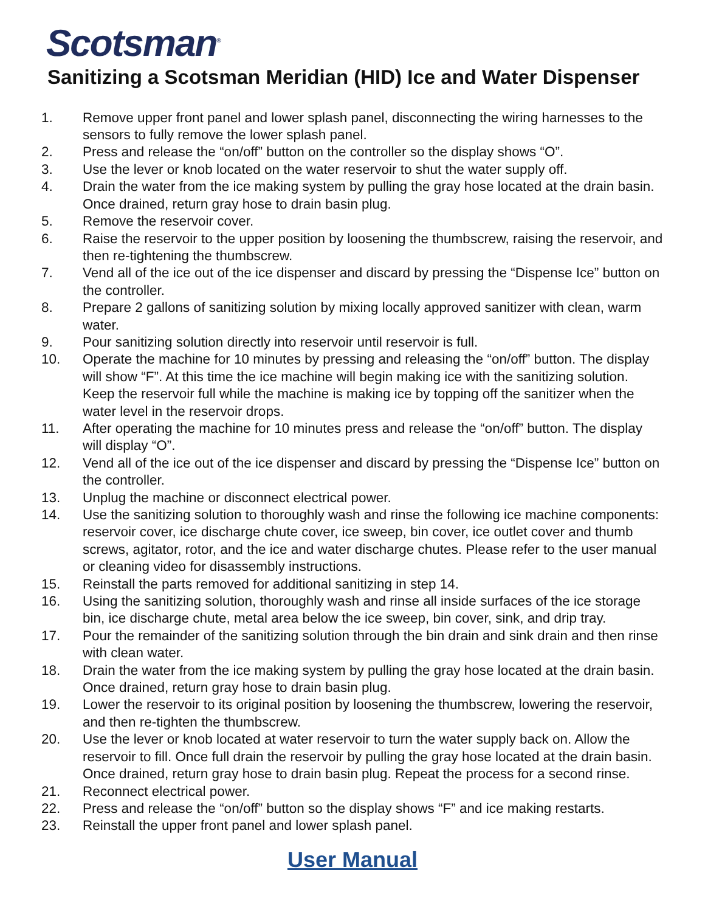Scotsman<sup>®</sup>
Sanitizing a Scotsman Meridian (HID) Ice and Water Dispenser
1. Remove upper front panel and lower splash panel, disconnecting the wiring harnesses to the sensors to fully remove the lower splash panel.
2. Press and release the “on/off” button on the controller so the display shows “O”.
3. Use the lever or knob located on the water reservoir to shut the water supply off.
4. Drain the water from the ice making system by pulling the gray hose located at the drain basin. Once drained, return gray hose to drain basin plug.
5. Remove the reservoir cover.
6. Raise the reservoir to the upper position by loosening the thumbscrew, raising the reservoir, and then re-tightening the thumbscrew.
7. Vend all of the ice out of the ice dispenser and discard by pressing the “Dispense Ice” button on the controller.
8. Prepare 2 gallons of sanitizing solution by mixing locally approved sanitizer with clean, warm water.
9. Pour sanitizing solution directly into reservoir until reservoir is full.
10. Operate the machine for 10 minutes by pressing and releasing the “on/off” button. The display will show “F”. At this time the ice machine will begin making ice with the sanitizing solution. Keep the reservoir full while the machine is making ice by topping off the sanitizer when the water level in the reservoir drops.
11. After operating the machine for 10 minutes press and release the “on/off” button. The display will display “O”.
12. Vend all of the ice out of the ice dispenser and discard by pressing the “Dispense Ice” button on the controller.
13. Unplug the machine or disconnect electrical power.
14. Use the sanitizing solution to thoroughly wash and rinse the following ice machine components: reservoir cover, ice discharge chute cover, ice sweep, bin cover, ice outlet cover and thumb screws, agitator, rotor, and the ice and water discharge chutes. Please refer to the user manual or cleaning video for disassembly instructions.
15. Reinstall the parts removed for additional sanitizing in step 14.
16. Using the sanitizing solution, thoroughly wash and rinse all inside surfaces of the ice storage bin, ice discharge chute, metal area below the ice sweep, bin cover, sink, and drip tray.
17. Pour the remainder of the sanitizing solution through the bin drain and sink drain and then rinse with clean water.
18. Drain the water from the ice making system by pulling the gray hose located at the drain basin. Once drained, return gray hose to drain basin plug.
19. Lower the reservoir to its original position by loosening the thumbscrew, lowering the reservoir, and then re-tighten the thumbscrew.
20. Use the lever or knob located at water reservoir to turn the water supply back on. Allow the reservoir to fill. Once full drain the reservoir by pulling the gray hose located at the drain basin. Once drained, return gray hose to drain basin plug. Repeat the process for a second rinse.
21. Reconnect electrical power.
22. Press and release the “on/off” button so the display shows “F” and ice making restarts.
23. Reinstall the upper front panel and lower splash panel.
User Manual